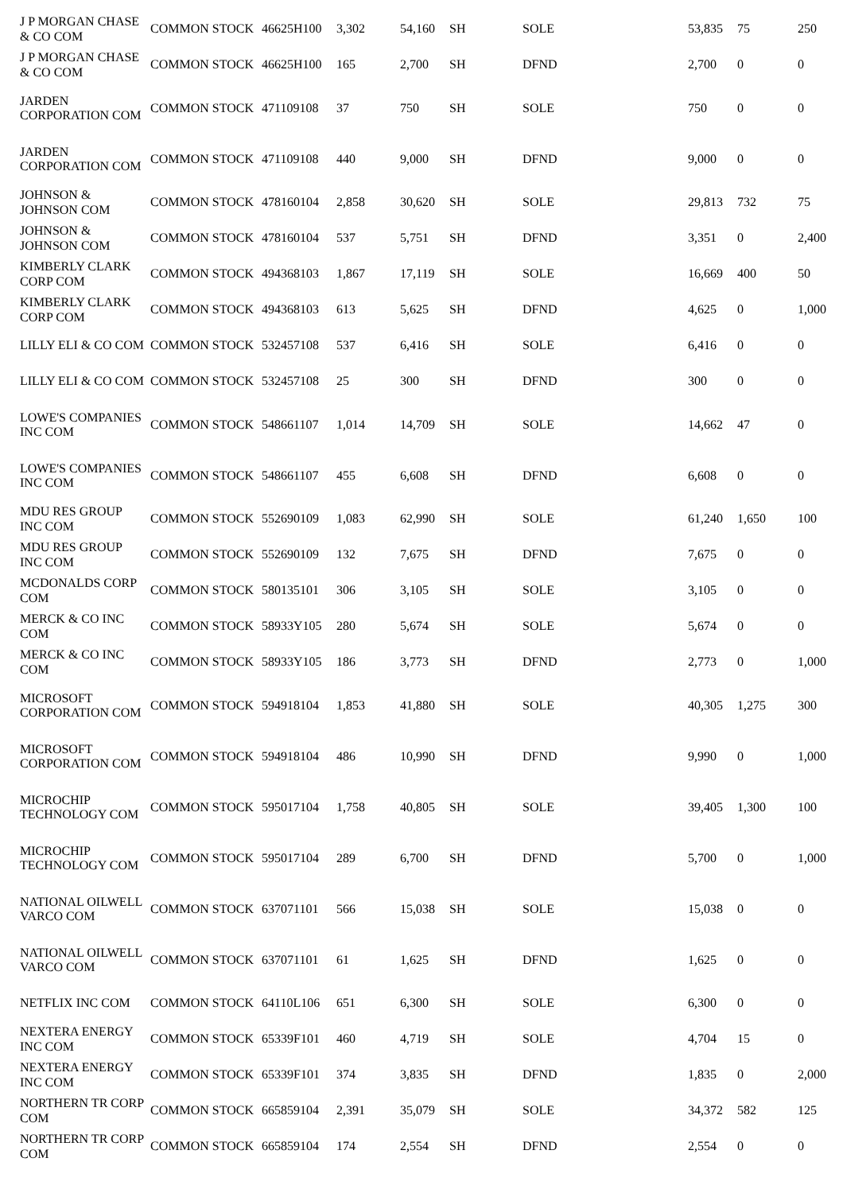| J P MORGAN CHASE & CO COM | COMMON STOCK | 46625H100 | 3,302 | 54,160 | SH | SOLE | 53,835 | 75 | 250 |
| J P MORGAN CHASE & CO COM | COMMON STOCK | 46625H100 | 165 | 2,700 | SH | DFND | 2,700 | 0 | 0 |
| JARDEN CORPORATION COM | COMMON STOCK | 471109108 | 37 | 750 | SH | SOLE | 750 | 0 | 0 |
| JARDEN CORPORATION COM | COMMON STOCK | 471109108 | 440 | 9,000 | SH | DFND | 9,000 | 0 | 0 |
| JOHNSON & JOHNSON COM | COMMON STOCK | 478160104 | 2,858 | 30,620 | SH | SOLE | 29,813 | 732 | 75 |
| JOHNSON & JOHNSON COM | COMMON STOCK | 478160104 | 537 | 5,751 | SH | DFND | 3,351 | 0 | 2,400 |
| KIMBERLY CLARK CORP COM | COMMON STOCK | 494368103 | 1,867 | 17,119 | SH | SOLE | 16,669 | 400 | 50 |
| KIMBERLY CLARK CORP COM | COMMON STOCK | 494368103 | 613 | 5,625 | SH | DFND | 4,625 | 0 | 1,000 |
| LILLY ELI & CO COM | COMMON STOCK | 532457108 | 537 | 6,416 | SH | SOLE | 6,416 | 0 | 0 |
| LILLY ELI & CO COM | COMMON STOCK | 532457108 | 25 | 300 | SH | DFND | 300 | 0 | 0 |
| LOWE'S COMPANIES INC COM | COMMON STOCK | 548661107 | 1,014 | 14,709 | SH | SOLE | 14,662 | 47 | 0 |
| LOWE'S COMPANIES INC COM | COMMON STOCK | 548661107 | 455 | 6,608 | SH | DFND | 6,608 | 0 | 0 |
| MDU RES GROUP INC COM | COMMON STOCK | 552690109 | 1,083 | 62,990 | SH | SOLE | 61,240 | 1,650 | 100 |
| MDU RES GROUP INC COM | COMMON STOCK | 552690109 | 132 | 7,675 | SH | DFND | 7,675 | 0 | 0 |
| MCDONALDS CORP COM | COMMON STOCK | 580135101 | 306 | 3,105 | SH | SOLE | 3,105 | 0 | 0 |
| MERCK & CO INC COM | COMMON STOCK | 58933Y105 | 280 | 5,674 | SH | SOLE | 5,674 | 0 | 0 |
| MERCK & CO INC COM | COMMON STOCK | 58933Y105 | 186 | 3,773 | SH | DFND | 2,773 | 0 | 1,000 |
| MICROSOFT CORPORATION COM | COMMON STOCK | 594918104 | 1,853 | 41,880 | SH | SOLE | 40,305 | 1,275 | 300 |
| MICROSOFT CORPORATION COM | COMMON STOCK | 594918104 | 486 | 10,990 | SH | DFND | 9,990 | 0 | 1,000 |
| MICROCHIP TECHNOLOGY COM | COMMON STOCK | 595017104 | 1,758 | 40,805 | SH | SOLE | 39,405 | 1,300 | 100 |
| MICROCHIP TECHNOLOGY COM | COMMON STOCK | 595017104 | 289 | 6,700 | SH | DFND | 5,700 | 0 | 1,000 |
| NATIONAL OILWELL VARCO COM | COMMON STOCK | 637071101 | 566 | 15,038 | SH | SOLE | 15,038 | 0 | 0 |
| NATIONAL OILWELL VARCO COM | COMMON STOCK | 637071101 | 61 | 1,625 | SH | DFND | 1,625 | 0 | 0 |
| NETFLIX INC COM | COMMON STOCK | 64110L106 | 651 | 6,300 | SH | SOLE | 6,300 | 0 | 0 |
| NEXTERA ENERGY INC COM | COMMON STOCK | 65339F101 | 460 | 4,719 | SH | SOLE | 4,704 | 15 | 0 |
| NEXTERA ENERGY INC COM | COMMON STOCK | 65339F101 | 374 | 3,835 | SH | DFND | 1,835 | 0 | 2,000 |
| NORTHERN TR CORP COM | COMMON STOCK | 665859104 | 2,391 | 35,079 | SH | SOLE | 34,372 | 582 | 125 |
| NORTHERN TR CORP COM | COMMON STOCK | 665859104 | 174 | 2,554 | SH | DFND | 2,554 | 0 | 0 |